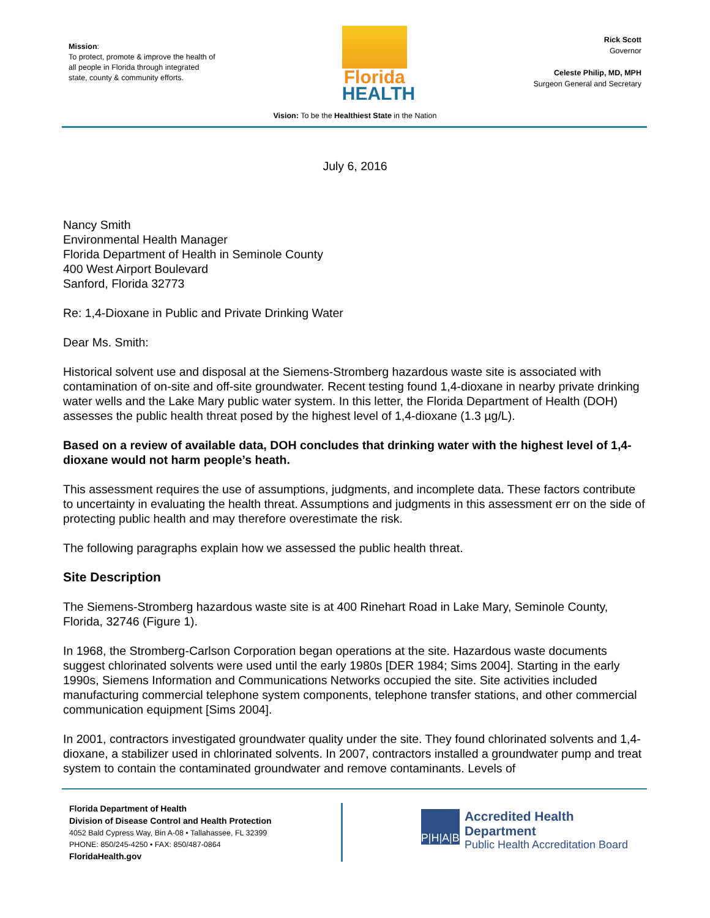Mission:
To protect, promote & improve the health of all people in Florida through integrated state, county & community efforts.
Florida
HEALTH
Rick Scott
Governor
Celeste Philip, MD, MPH
Surgeon General and Secretary
Vision: To be the Healthiest State in the Nation
July 6, 2016
Nancy Smith
Environmental Health Manager
Florida Department of Health in Seminole County
400 West Airport Boulevard
Sanford, Florida 32773
Re: 1,4-Dioxane in Public and Private Drinking Water
Dear Ms. Smith:
Historical solvent use and disposal at the Siemens-Stromberg hazardous waste site is associated with contamination of on-site and off-site groundwater. Recent testing found 1,4-dioxane in nearby private drinking water wells and the Lake Mary public water system. In this letter, the Florida Department of Health (DOH) assesses the public health threat posed by the highest level of 1,4-dioxane (1.3 µg/L).
Based on a review of available data, DOH concludes that drinking water with the highest level of 1,4-dioxane would not harm people’s heath.
This assessment requires the use of assumptions, judgments, and incomplete data. These factors contribute to uncertainty in evaluating the health threat. Assumptions and judgments in this assessment err on the side of protecting public health and may therefore overestimate the risk.
The following paragraphs explain how we assessed the public health threat.
Site Description
The Siemens-Stromberg hazardous waste site is at 400 Rinehart Road in Lake Mary, Seminole County, Florida, 32746 (Figure 1).
In 1968, the Stromberg-Carlson Corporation began operations at the site. Hazardous waste documents suggest chlorinated solvents were used until the early 1980s [DER 1984; Sims 2004]. Starting in the early 1990s, Siemens Information and Communications Networks occupied the site. Site activities included manufacturing commercial telephone system components, telephone transfer stations, and other commercial communication equipment [Sims 2004].
In 2001, contractors investigated groundwater quality under the site. They found chlorinated solvents and 1,4-dioxane, a stabilizer used in chlorinated solvents. In 2007, contractors installed a groundwater pump and treat system to contain the contaminated groundwater and remove contaminants. Levels of
Florida Department of Health
Division of Disease Control and Health Protection
4052 Bald Cypress Way, Bin A-08 • Tallahassee, FL 32399
PHONE: 850/245-4250 • FAX: 850/487-0864
FloridaHealth.gov
P|H|A|B
Accredited Health Department
Public Health Accreditation Board